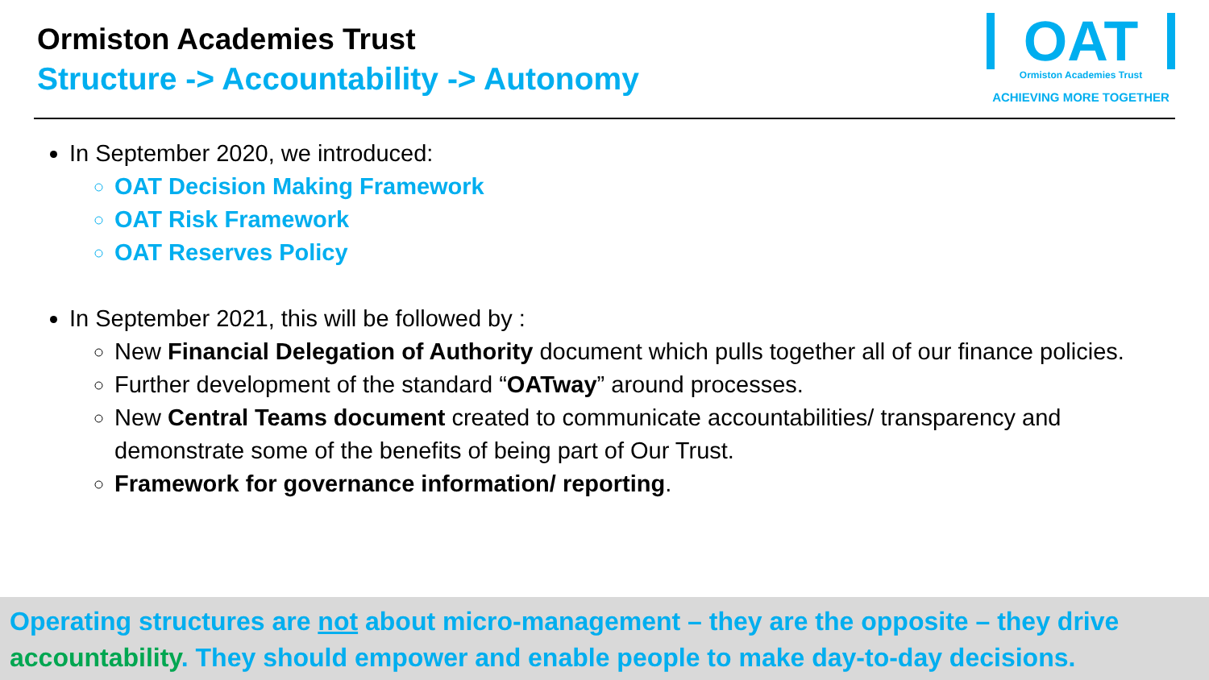Ormiston Academies Trust
Structure -> Accountability -> Autonomy
OAT
Ormiston Academies Trust
ACHIEVING MORE TOGETHER
In September 2020, we introduced:
OAT Decision Making Framework
OAT Risk Framework
OAT Reserves Policy
In September 2021, this will be followed by :
New Financial Delegation of Authority document which pulls together all of our finance policies.
Further development of the standard “OATway” around processes.
New Central Teams document created to communicate accountabilities/ transparency and demonstrate some of the benefits of being part of Our Trust.
Framework for governance information/ reporting.
Operating structures are not about micro-management – they are the opposite – they drive accountability. They should empower and enable people to make day-to-day decisions.